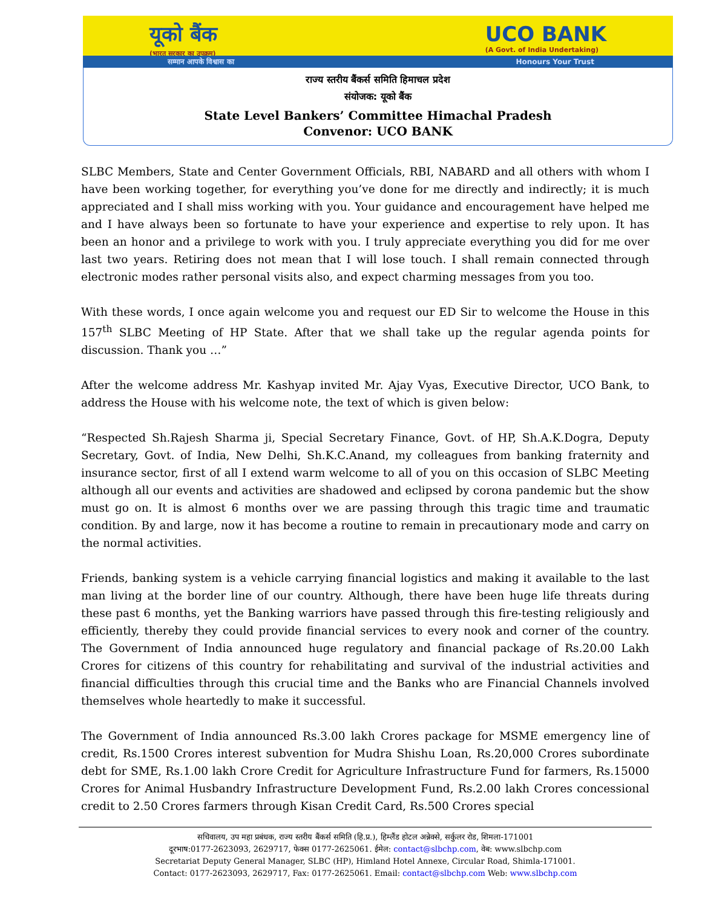यूको बैंक
(भारत सरकार का उपक्रम)
UCO BANK
(A Govt. of India Undertaking)
सम्मान आपके विश्वास का Honours Your Trust
राज्य स्तरीय बैंकर्स समिति हिमाचल प्रदेश
संयोजक: यूको बैंक
State Level Bankers’ Committee Himachal Pradesh
Convenor: UCO BANK
SLBC Members, State and Center Government Officials, RBI, NABARD and all others with whom I have been working together, for everything you’ve done for me directly and indirectly; it is much appreciated and I shall miss working with you. Your guidance and encouragement have helped me and I have always been so fortunate to have your experience and expertise to rely upon. It has been an honor and a privilege to work with you. I truly appreciate everything you did for me over last two years. Retiring does not mean that I will lose touch. I shall remain connected through electronic modes rather personal visits also, and expect charming messages from you too.
With these words, I once again welcome you and request our ED Sir to welcome the House in this 157<sup>th</sup> SLBC Meeting of HP State. After that we shall take up the regular agenda points for discussion. Thank you …”
After the welcome address Mr. Kashyap invited Mr. Ajay Vyas, Executive Director, UCO Bank, to address the House with his welcome note, the text of which is given below:
“Respected Sh.Rajesh Sharma ji, Special Secretary Finance, Govt. of HP, Sh.A.K.Dogra, Deputy Secretary, Govt. of India, New Delhi, Sh.K.C.Anand, my colleagues from banking fraternity and insurance sector, first of all I extend warm welcome to all of you on this occasion of SLBC Meeting although all our events and activities are shadowed and eclipsed by corona pandemic but the show must go on. It is almost 6 months over we are passing through this tragic time and traumatic condition. By and large, now it has become a routine to remain in precautionary mode and carry on the normal activities.
Friends, banking system is a vehicle carrying financial logistics and making it available to the last man living at the border line of our country. Although, there have been huge life threats during these past 6 months, yet the Banking warriors have passed through this fire-testing religiously and efficiently, thereby they could provide financial services to every nook and corner of the country. The Government of India announced huge regulatory and financial package of Rs.20.00 Lakh Crores for citizens of this country for rehabilitating and survival of the industrial activities and financial difficulties through this crucial time and the Banks who are Financial Channels involved themselves whole heartedly to make it successful.
The Government of India announced Rs.3.00 lakh Crores package for MSME emergency line of credit, Rs.1500 Crores interest subvention for Mudra Shishu Loan, Rs.20,000 Crores subordinate debt for SME, Rs.1.00 lakh Crore Credit for Agriculture Infrastructure Fund for farmers, Rs.15000 Crores for Animal Husbandry Infrastructure Development Fund, Rs.2.00 lakh Crores concessional credit to 2.50 Crores farmers through Kisan Credit Card, Rs.500 Crores special
सचिवालय, उप महा प्रबंधक, राज्य स्तरीय बैंकर्स समिति (हि.प्र.), हिम्लैंड होटल अन्नेक्से, सर्कुलर रोड, शिमला-171001
दूरभाष:0177-2623093, 2629717, फेक्स 0177-2625061. ईमेल: contact@slbchp.com, वेब: www.slbchp.com
Secretariat Deputy General Manager, SLBC (HP), Himland Hotel Annexe, Circular Road, Shimla-171001.
Contact: 0177-2623093, 2629717, Fax: 0177-2625061. Email: contact@slbchp.com Web: www.slbchp.com